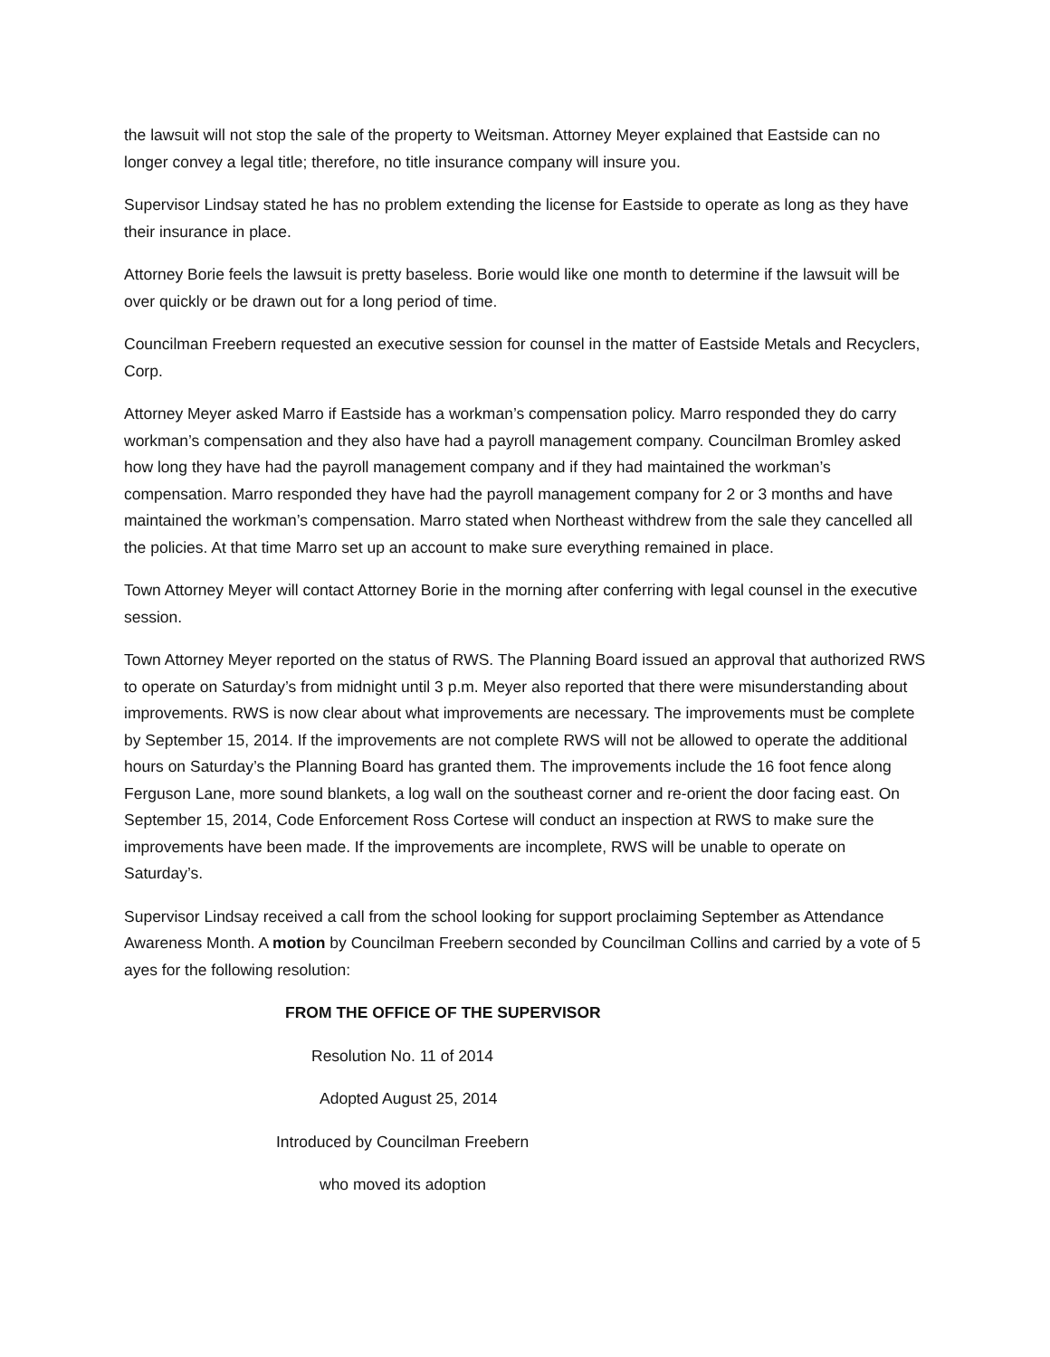the lawsuit will not stop the sale of the property to Weitsman. Attorney Meyer explained that Eastside can no longer convey a legal title; therefore, no title insurance company will insure you.
Supervisor Lindsay stated he has no problem extending the license for Eastside to operate as long as they have their insurance in place.
Attorney Borie feels the lawsuit is pretty baseless. Borie would like one month to determine if the lawsuit will be over quickly or be drawn out for a long period of time.
Councilman Freebern requested an executive session for counsel in the matter of Eastside Metals and Recyclers, Corp.
Attorney Meyer asked Marro if Eastside has a workman’s compensation policy. Marro responded they do carry workman’s compensation and they also have had a payroll management company. Councilman Bromley asked how long they have had the payroll management company and if they had maintained the workman’s compensation. Marro responded they have had the payroll management company for 2 or 3 months and have maintained the workman’s compensation. Marro stated when Northeast withdrew from the sale they cancelled all the policies. At that time Marro set up an account to make sure everything remained in place.
Town Attorney Meyer will contact Attorney Borie in the morning after conferring with legal counsel in the executive session.
Town Attorney Meyer reported on the status of RWS. The Planning Board issued an approval that authorized RWS to operate on Saturday’s from midnight until 3 p.m. Meyer also reported that there were misunderstanding about improvements. RWS is now clear about what improvements are necessary. The improvements must be complete by September 15, 2014. If the improvements are not complete RWS will not be allowed to operate the additional hours on Saturday’s the Planning Board has granted them. The improvements include the 16 foot fence along Ferguson Lane, more sound blankets, a log wall on the southeast corner and re-orient the door facing east. On September 15, 2014, Code Enforcement Ross Cortese will conduct an inspection at RWS to make sure the improvements have been made. If the improvements are incomplete, RWS will be unable to operate on Saturday’s.
Supervisor Lindsay received a call from the school looking for support proclaiming September as Attendance Awareness Month. A motion by Councilman Freebern seconded by Councilman Collins and carried by a vote of 5 ayes for the following resolution:
FROM THE OFFICE OF THE SUPERVISOR
Resolution No. 11 of 2014
Adopted August 25, 2014
Introduced by Councilman Freebern
who moved its adoption